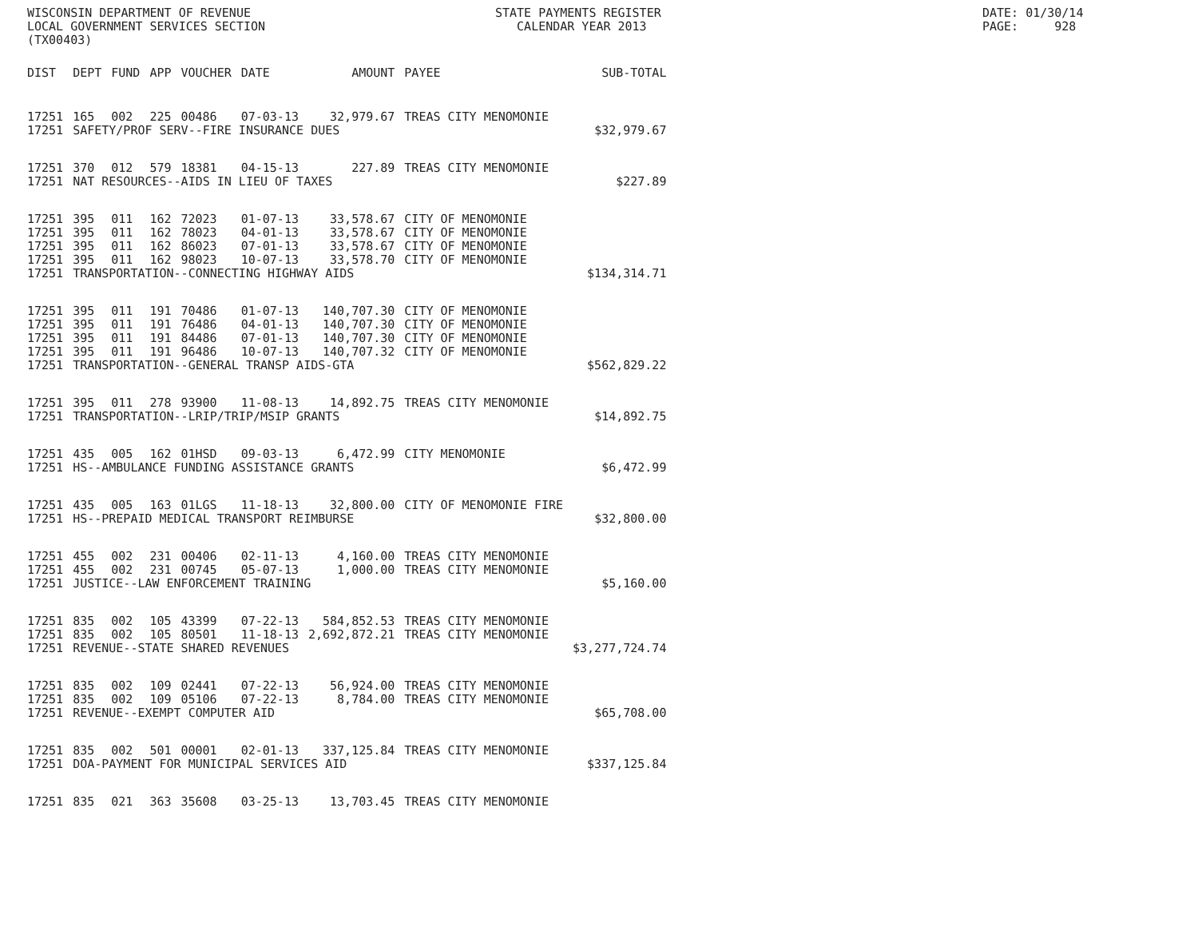WISCONSIN DEPARTMENT OF REVENUE
LOCAL GOVERNMENT SERVICES SECTION
(TX00403)
STATE PAYMENTS REGISTER
CALENDAR YEAR 2013
DATE: 01/30/14
PAGE: 928
| DIST | DEPT | FUND | APP | VOUCHER | DATE | AMOUNT | PAYEE | SUB-TOTAL |
| --- | --- | --- | --- | --- | --- | --- | --- | --- |
| 17251 | 165 | 002 | 225 | 00486 | 07-03-13 | 32,979.67 | TREAS CITY MENOMONIE | |
| 17251 | SAFETY/PROF SERV--FIRE INSURANCE DUES | | | | | | | $32,979.67 |
| 17251 | 370 | 012 | 579 | 18381 | 04-15-13 | 227.89 | TREAS CITY MENOMONIE | |
| 17251 | NAT RESOURCES--AIDS IN LIEU OF TAXES | | | | | | | $227.89 |
| 17251 | 395 | 011 | 162 | 72023 | 01-07-13 | 33,578.67 | CITY OF MENOMONIE | |
| 17251 | 395 | 011 | 162 | 78023 | 04-01-13 | 33,578.67 | CITY OF MENOMONIE | |
| 17251 | 395 | 011 | 162 | 86023 | 07-01-13 | 33,578.67 | CITY OF MENOMONIE | |
| 17251 | 395 | 011 | 162 | 98023 | 10-07-13 | 33,578.70 | CITY OF MENOMONIE | |
| 17251 | TRANSPORTATION--CONNECTING HIGHWAY AIDS | | | | | | | $134,314.71 |
| 17251 | 395 | 011 | 191 | 70486 | 01-07-13 | 140,707.30 | CITY OF MENOMONIE | |
| 17251 | 395 | 011 | 191 | 76486 | 04-01-13 | 140,707.30 | CITY OF MENOMONIE | |
| 17251 | 395 | 011 | 191 | 84486 | 07-01-13 | 140,707.30 | CITY OF MENOMONIE | |
| 17251 | 395 | 011 | 191 | 96486 | 10-07-13 | 140,707.32 | CITY OF MENOMONIE | |
| 17251 | TRANSPORTATION--GENERAL TRANSP AIDS-GTA | | | | | | | $562,829.22 |
| 17251 | 395 | 011 | 278 | 93900 | 11-08-13 | 14,892.75 | TREAS CITY MENOMONIE | |
| 17251 | TRANSPORTATION--LRIP/TRIP/MSIP GRANTS | | | | | | | $14,892.75 |
| 17251 | 435 | 005 | 162 | 01HSD | 09-03-13 | 6,472.99 | CITY MENOMONIE | |
| 17251 | HS--AMBULANCE FUNDING ASSISTANCE GRANTS | | | | | | | $6,472.99 |
| 17251 | 435 | 005 | 163 | 01LGS | 11-18-13 | 32,800.00 | CITY OF MENOMONIE FIRE | |
| 17251 | HS--PREPAID MEDICAL TRANSPORT REIMBURSE | | | | | | | $32,800.00 |
| 17251 | 455 | 002 | 231 | 00406 | 02-11-13 | 4,160.00 | TREAS CITY MENOMONIE | |
| 17251 | 455 | 002 | 231 | 00745 | 05-07-13 | 1,000.00 | TREAS CITY MENOMONIE | |
| 17251 | JUSTICE--LAW ENFORCEMENT TRAINING | | | | | | | $5,160.00 |
| 17251 | 835 | 002 | 105 | 43399 | 07-22-13 | 584,852.53 | TREAS CITY MENOMONIE | |
| 17251 | 835 | 002 | 105 | 80501 | 11-18-13 | 2,692,872.21 | TREAS CITY MENOMONIE | |
| 17251 | REVENUE--STATE SHARED REVENUES | | | | | | | $3,277,724.74 |
| 17251 | 835 | 002 | 109 | 02441 | 07-22-13 | 56,924.00 | TREAS CITY MENOMONIE | |
| 17251 | 835 | 002 | 109 | 05106 | 07-22-13 | 8,784.00 | TREAS CITY MENOMONIE | |
| 17251 | REVENUE--EXEMPT COMPUTER AID | | | | | | | $65,708.00 |
| 17251 | 835 | 002 | 501 | 00001 | 02-01-13 | 337,125.84 | TREAS CITY MENOMONIE | |
| 17251 | DOA-PAYMENT FOR MUNICIPAL SERVICES AID | | | | | | | $337,125.84 |
| 17251 | 835 | 021 | 363 | 35608 | 03-25-13 | 13,703.45 | TREAS CITY MENOMONIE | |